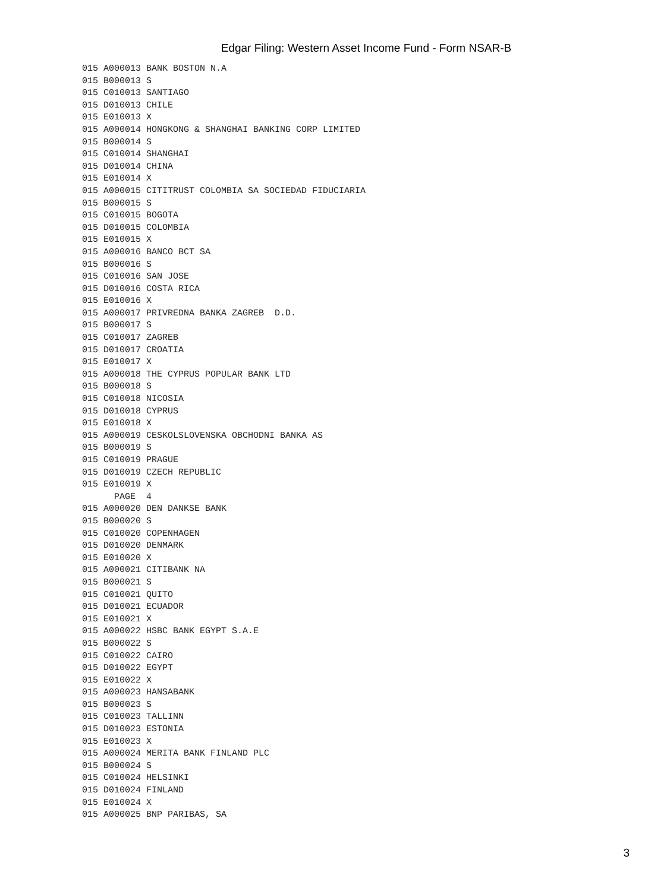Edgar Filing: Western Asset Income Fund - Form NSAR-B
015 A000013 BANK BOSTON N.A
015 B000013 S
015 C010013 SANTIAGO
015 D010013 CHILE
015 E010013 X
015 A000014 HONGKONG & SHANGHAI BANKING CORP LIMITED
015 B000014 S
015 C010014 SHANGHAI
015 D010014 CHINA
015 E010014 X
015 A000015 CITITRUST COLOMBIA SA SOCIEDAD FIDUCIARIA
015 B000015 S
015 C010015 BOGOTA
015 D010015 COLOMBIA
015 E010015 X
015 A000016 BANCO BCT SA
015 B000016 S
015 C010016 SAN JOSE
015 D010016 COSTA RICA
015 E010016 X
015 A000017 PRIVREDNA BANKA ZAGREB  D.D.
015 B000017 S
015 C010017 ZAGREB
015 D010017 CROATIA
015 E010017 X
015 A000018 THE CYPRUS POPULAR BANK LTD
015 B000018 S
015 C010018 NICOSIA
015 D010018 CYPRUS
015 E010018 X
015 A000019 CESKOLSLOVENSKA OBCHODNI BANKA AS
015 B000019 S
015 C010019 PRAGUE
015 D010019 CZECH REPUBLIC
015 E010019 X
      PAGE  4
015 A000020 DEN DANKSE BANK
015 B000020 S
015 C010020 COPENHAGEN
015 D010020 DENMARK
015 E010020 X
015 A000021 CITIBANK NA
015 B000021 S
015 C010021 QUITO
015 D010021 ECUADOR
015 E010021 X
015 A000022 HSBC BANK EGYPT S.A.E
015 B000022 S
015 C010022 CAIRO
015 D010022 EGYPT
015 E010022 X
015 A000023 HANSABANK
015 B000023 S
015 C010023 TALLINN
015 D010023 ESTONIA
015 E010023 X
015 A000024 MERITA BANK FINLAND PLC
015 B000024 S
015 C010024 HELSINKI
015 D010024 FINLAND
015 E010024 X
015 A000025 BNP PARIBAS, SA
3